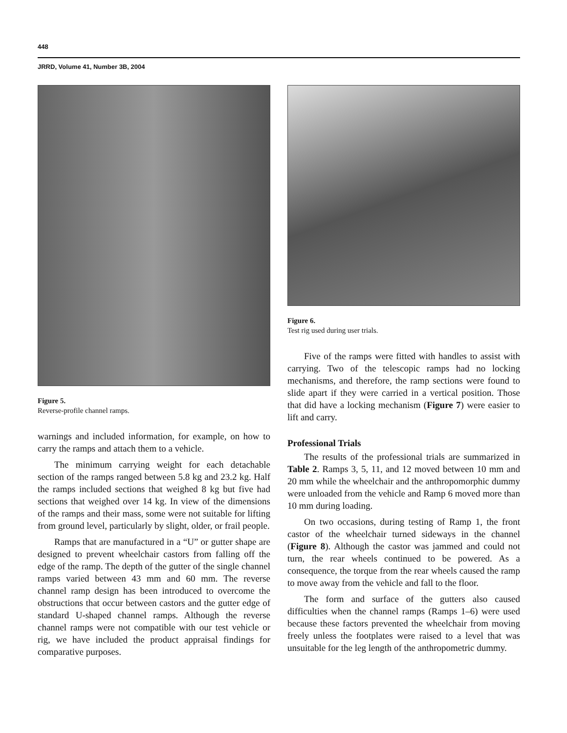448
JRRD, Volume 41, Number 3B, 2004
Figure 5.
Reverse-profile channel ramps.
warnings and included information, for example, on how to carry the ramps and attach them to a vehicle.
The minimum carrying weight for each detachable section of the ramps ranged between 5.8 kg and 23.2 kg. Half the ramps included sections that weighed 8 kg but five had sections that weighed over 14 kg. In view of the dimensions of the ramps and their mass, some were not suitable for lifting from ground level, particularly by slight, older, or frail people.
Ramps that are manufactured in a “U” or gutter shape are designed to prevent wheelchair castors from falling off the edge of the ramp. The depth of the gutter of the single channel ramps varied between 43 mm and 60 mm. The reverse channel ramp design has been introduced to overcome the obstructions that occur between castors and the gutter edge of standard U-shaped channel ramps. Although the reverse channel ramps were not compatible with our test vehicle or rig, we have included the product appraisal findings for comparative purposes.
Figure 6.
Test rig used during user trials.
Five of the ramps were fitted with handles to assist with carrying. Two of the telescopic ramps had no locking mechanisms, and therefore, the ramp sections were found to slide apart if they were carried in a vertical position. Those that did have a locking mechanism (Figure 7) were easier to lift and carry.
Professional Trials
The results of the professional trials are summarized in Table 2. Ramps 3, 5, 11, and 12 moved between 10 mm and 20 mm while the wheelchair and the anthropomorphic dummy were unloaded from the vehicle and Ramp 6 moved more than 10 mm during loading.
On two occasions, during testing of Ramp 1, the front castor of the wheelchair turned sideways in the channel (Figure 8). Although the castor was jammed and could not turn, the rear wheels continued to be powered. As a consequence, the torque from the rear wheels caused the ramp to move away from the vehicle and fall to the floor.
The form and surface of the gutters also caused difficulties when the channel ramps (Ramps 1–6) were used because these factors prevented the wheelchair from moving freely unless the footplates were raised to a level that was unsuitable for the leg length of the anthropometric dummy.